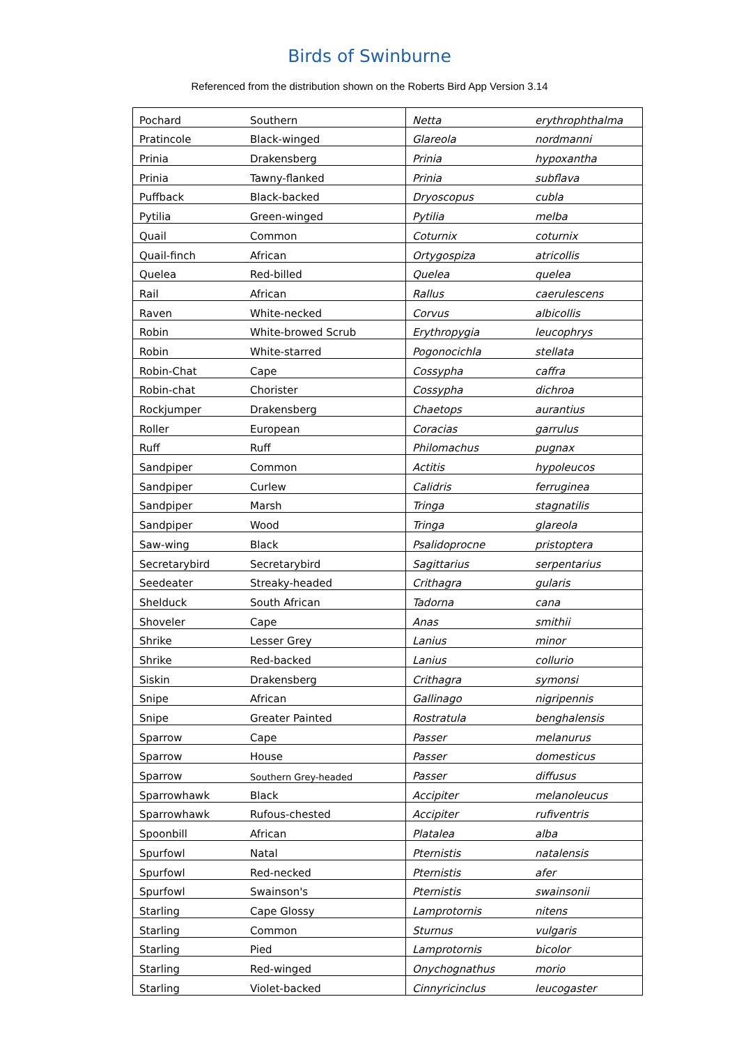Birds of Swinburne
Referenced from the distribution shown on the Roberts Bird App Version 3.14
| Pochard | Southern | Netta | erythrophthalma |
| Pratincole | Black-winged | Glareola | nordmanni |
| Prinia | Drakensberg | Prinia | hypoxantha |
| Prinia | Tawny-flanked | Prinia | subflava |
| Puffback | Black-backed | Dryoscopus | cubla |
| Pytilia | Green-winged | Pytilia | melba |
| Quail | Common | Coturnix | coturnix |
| Quail-finch | African | Ortygospiza | atricollis |
| Quelea | Red-billed | Quelea | quelea |
| Rail | African | Rallus | caerulescens |
| Raven | White-necked | Corvus | albicollis |
| Robin | White-browed Scrub | Erythropygia | leucophrys |
| Robin | White-starred | Pogonocichla | stellata |
| Robin-Chat | Cape | Cossypha | caffra |
| Robin-chat | Chorister | Cossypha | dichroa |
| Rockjumper | Drakensberg | Chaetops | aurantius |
| Roller | European | Coracias | garrulus |
| Ruff | Ruff | Philomachus | pugnax |
| Sandpiper | Common | Actitis | hypoleucos |
| Sandpiper | Curlew | Calidris | ferruginea |
| Sandpiper | Marsh | Tringa | stagnatilis |
| Sandpiper | Wood | Tringa | glareola |
| Saw-wing | Black | Psalidoprocne | pristoptera |
| Secretarybird | Secretarybird | Sagittarius | serpentarius |
| Seedeater | Streaky-headed | Crithagra | gularis |
| Shelduck | South African | Tadorna | cana |
| Shoveler | Cape | Anas | smithii |
| Shrike | Lesser Grey | Lanius | minor |
| Shrike | Red-backed | Lanius | collurio |
| Siskin | Drakensberg | Crithagra | symonsi |
| Snipe | African | Gallinago | nigripennis |
| Snipe | Greater Painted | Rostratula | benghalensis |
| Sparrow | Cape | Passer | melanurus |
| Sparrow | House | Passer | domesticus |
| Sparrow | Southern Grey-headed | Passer | diffusus |
| Sparrowhawk | Black | Accipiter | melanoleucus |
| Sparrowhawk | Rufous-chested | Accipiter | rufiventris |
| Spoonbill | African | Platalea | alba |
| Spurfowl | Natal | Pternistis | natalensis |
| Spurfowl | Red-necked | Pternistis | afer |
| Spurfowl | Swainson's | Pternistis | swainsonii |
| Starling | Cape Glossy | Lamprotornis | nitens |
| Starling | Common | Sturnus | vulgaris |
| Starling | Pied | Lamprotornis | bicolor |
| Starling | Red-winged | Onychognathus | morio |
| Starling | Violet-backed | Cinnyricinclus | leucogaster |